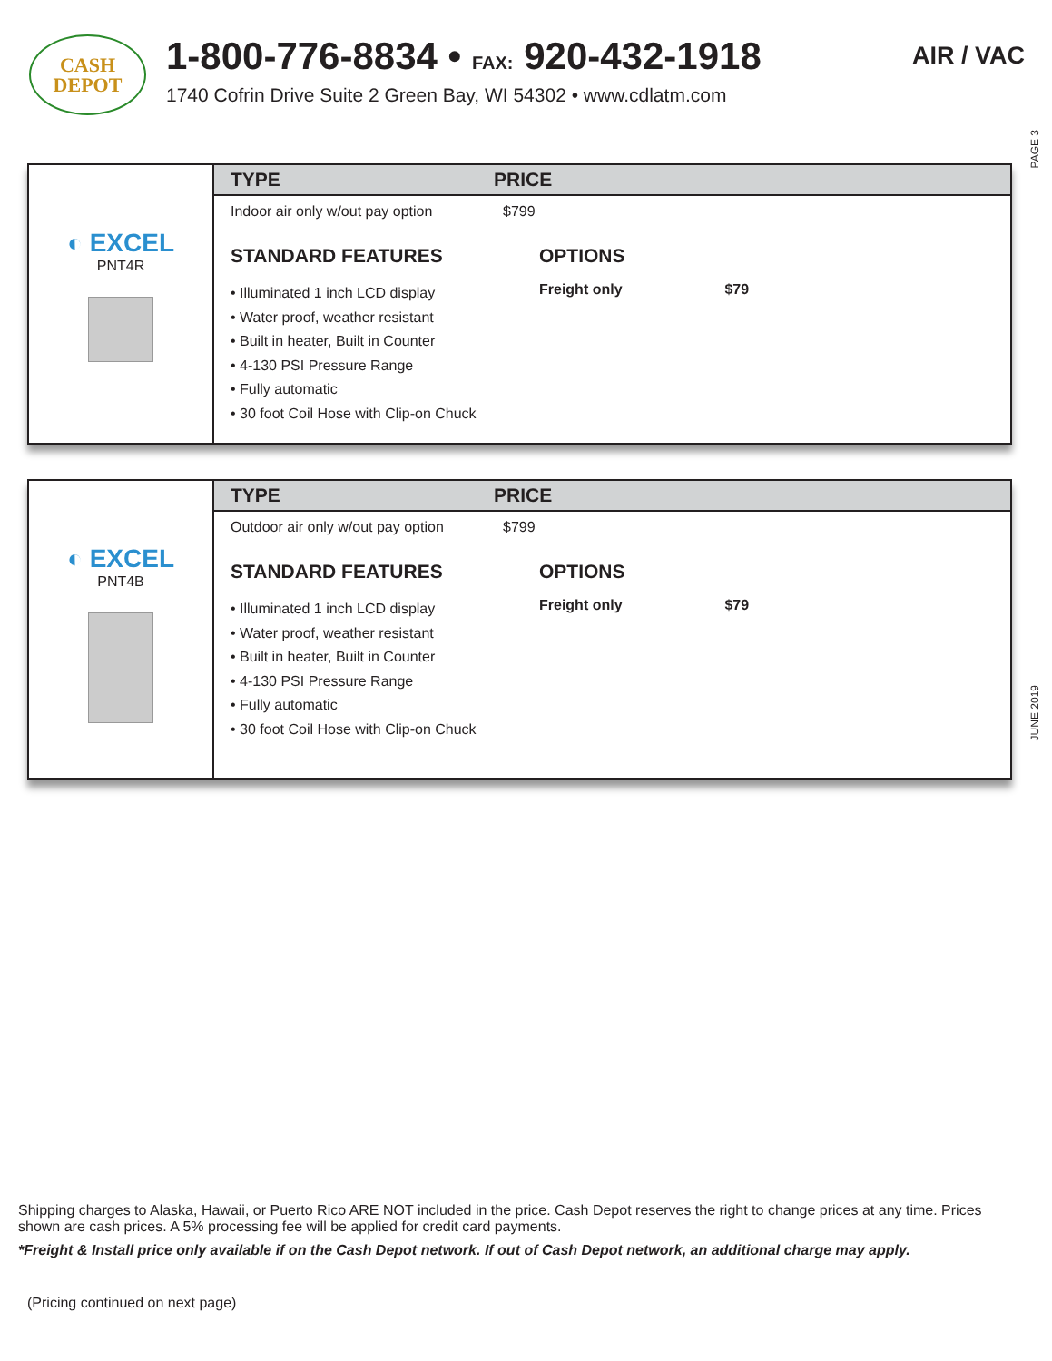CASH
DEPOT
1-800-776-8834 • FAX: 920-432-1918
1740 Cofrin Drive Suite 2 Green Bay, WI 54302 • www.cdlatm.com
AIR / VAC
PAGE 3
◐ EXCEL
PNT4R
TYPE PRICE
Indoor air only w/out pay option $799
STANDARD FEATURES
• Illuminated 1 inch LCD display
• Water proof, weather resistant
• Built in heater, Built in Counter
• 4-130 PSI Pressure Range
• Fully automatic
• 30 foot Coil Hose with Clip-on Chuck
OPTIONS
Freight only $79
◐ EXCEL
PNT4B
TYPE PRICE
Outdoor air only w/out pay option $799
STANDARD FEATURES
• Illuminated 1 inch LCD display
• Water proof, weather resistant
• Built in heater, Built in Counter
• 4-130 PSI Pressure Range
• Fully automatic
• 30 foot Coil Hose with Clip-on Chuck
OPTIONS
Freight only $79
JUNE 2019
Shipping charges to Alaska, Hawaii, or Puerto Rico ARE NOT included in the price. Cash Depot reserves the right to change prices at any time. Prices shown are cash prices. A 5% processing fee will be applied for credit card payments.
*Freight & Install price only available if on the Cash Depot network. If out of Cash Depot network, an additional charge may apply.
(Pricing continued on next page)